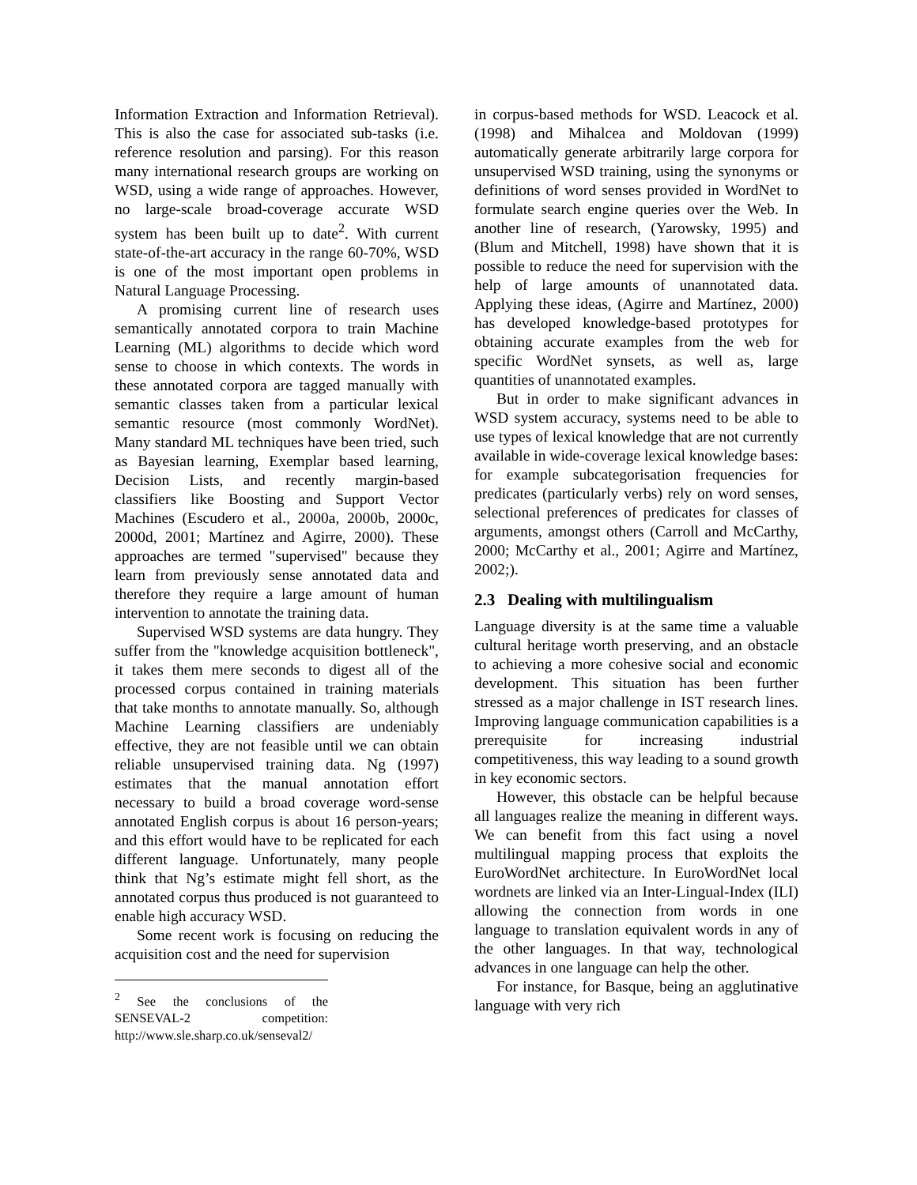Information Extraction and Information Retrieval). This is also the case for associated sub-tasks (i.e. reference resolution and parsing). For this reason many international research groups are working on WSD, using a wide range of approaches. However, no large-scale broad-coverage accurate WSD system has been built up to date<sup>2</sup>. With current state-of-the-art accuracy in the range 60-70%, WSD is one of the most important open problems in Natural Language Processing.
A promising current line of research uses semantically annotated corpora to train Machine Learning (ML) algorithms to decide which word sense to choose in which contexts. The words in these annotated corpora are tagged manually with semantic classes taken from a particular lexical semantic resource (most commonly WordNet). Many standard ML techniques have been tried, such as Bayesian learning, Exemplar based learning, Decision Lists, and recently margin-based classifiers like Boosting and Support Vector Machines (Escudero et al., 2000a, 2000b, 2000c, 2000d, 2001; Martínez and Agirre, 2000). These approaches are termed "supervised" because they learn from previously sense annotated data and therefore they require a large amount of human intervention to annotate the training data.
Supervised WSD systems are data hungry. They suffer from the "knowledge acquisition bottleneck", it takes them mere seconds to digest all of the processed corpus contained in training materials that take months to annotate manually. So, although Machine Learning classifiers are undeniably effective, they are not feasible until we can obtain reliable unsupervised training data. Ng (1997) estimates that the manual annotation effort necessary to build a broad coverage word-sense annotated English corpus is about 16 person-years; and this effort would have to be replicated for each different language. Unfortunately, many people think that Ng’s estimate might fell short, as the annotated corpus thus produced is not guaranteed to enable high accuracy WSD.
Some recent work is focusing on reducing the acquisition cost and the need for supervision
<sup>2</sup> See the conclusions of the SENSEVAL-2 competition: http://www.sle.sharp.co.uk/senseval2/
in corpus-based methods for WSD. Leacock et al. (1998) and Mihalcea and Moldovan (1999) automatically generate arbitrarily large corpora for unsupervised WSD training, using the synonyms or definitions of word senses provided in WordNet to formulate search engine queries over the Web. In another line of research, (Yarowsky, 1995) and (Blum and Mitchell, 1998) have shown that it is possible to reduce the need for supervision with the help of large amounts of unannotated data. Applying these ideas, (Agirre and Martínez, 2000) has developed knowledge-based prototypes for obtaining accurate examples from the web for specific WordNet synsets, as well as, large quantities of unannotated examples.
But in order to make significant advances in WSD system accuracy, systems need to be able to use types of lexical knowledge that are not currently available in wide-coverage lexical knowledge bases: for example subcategorisation frequencies for predicates (particularly verbs) rely on word senses, selectional preferences of predicates for classes of arguments, amongst others (Carroll and McCarthy, 2000; McCarthy et al., 2001; Agirre and Martínez, 2002;).
2.3 Dealing with multilingualism
Language diversity is at the same time a valuable cultural heritage worth preserving, and an obstacle to achieving a more cohesive social and economic development. This situation has been further stressed as a major challenge in IST research lines. Improving language communication capabilities is a prerequisite for increasing industrial competitiveness, this way leading to a sound growth in key economic sectors.
However, this obstacle can be helpful because all languages realize the meaning in different ways. We can benefit from this fact using a novel multilingual mapping process that exploits the EuroWordNet architecture. In EuroWordNet local wordnets are linked via an Inter-Lingual-Index (ILI) allowing the connection from words in one language to translation equivalent words in any of the other languages. In that way, technological advances in one language can help the other.
For instance, for Basque, being an agglutinative language with very rich